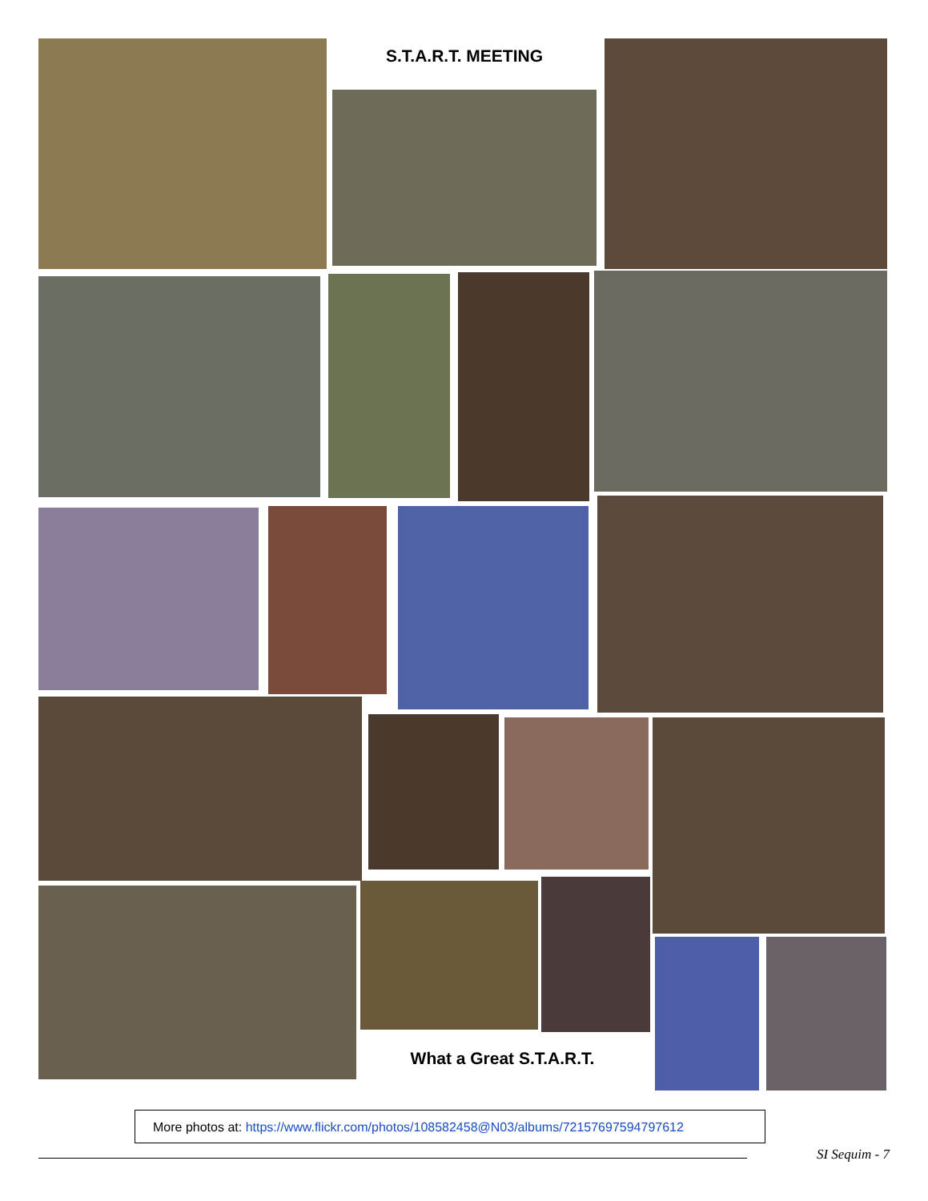S.T.A.R.T. MEETING
What a Great S.T.A.R.T.
More photos at: https://www.flickr.com/photos/108582458@N03/albums/72157697594797612
SI Sequim - 7